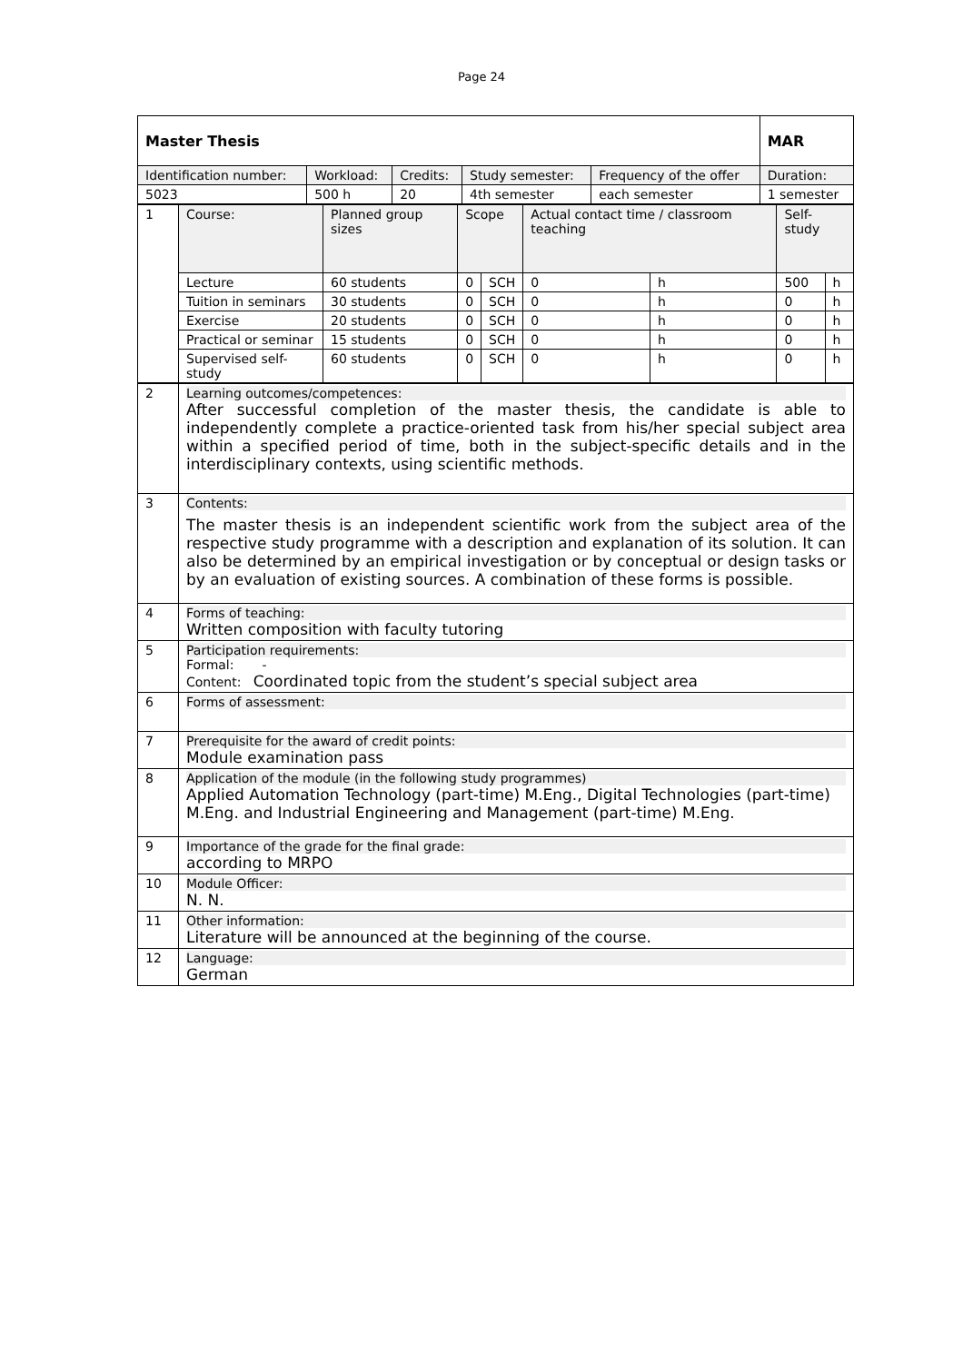Page 24
| Master Thesis | | | | | MAR |
| Identification number: | Workload: | Credits: | Study semester: | Frequency of the offer | Duration: |
| 5023 | 500 h | 20 | 4th semester | each semester | 1 semester |
| 1 | Course: | Planned group sizes | Scope | | Actual contact time / classroom teaching | | Self-study | |
| | Lecture | 60 students | 0 | SCH | 0 | h | 500 | h |
| | Tuition in seminars | 30 students | 0 | SCH | 0 | h | 0 | h |
| | Exercise | 20 students | 0 | SCH | 0 | h | 0 | h |
| | Practical or seminar | 15 students | 0 | SCH | 0 | h | 0 | h |
| | Supervised self-study | 60 students | 0 | SCH | 0 | h | 0 | h |
| 2 | Learning outcomes/competences: After successful completion of the master thesis, the candidate is able to independently complete a practice-oriented task from his/her special subject area within a specified period of time, both in the subject-specific details and in the interdisciplinary contexts, using scientific methods. |
| 3 | Contents: The master thesis is an independent scientific work from the subject area of the respective study programme with a description and explanation of its solution. It can also be determined by an empirical investigation or by conceptual or design tasks or by an evaluation of existing sources. A combination of these forms is possible. |
| 4 | Forms of teaching: Written composition with faculty tutoring |
| 5 | Participation requirements: Formal: - Content: Coordinated topic from the student’s special subject area |
| 6 | Forms of assessment: |
| 7 | Prerequisite for the award of credit points: Module examination pass |
| 8 | Application of the module (in the following study programmes) Applied Automation Technology (part-time) M.Eng., Digital Technologies (part-time) M.Eng. and Industrial Engineering and Management (part-time) M.Eng. |
| 9 | Importance of the grade for the final grade: according to MRPO |
| 10 | Module Officer: N. N. |
| 11 | Other information: Literature will be announced at the beginning of the course. |
| 12 | Language: German |